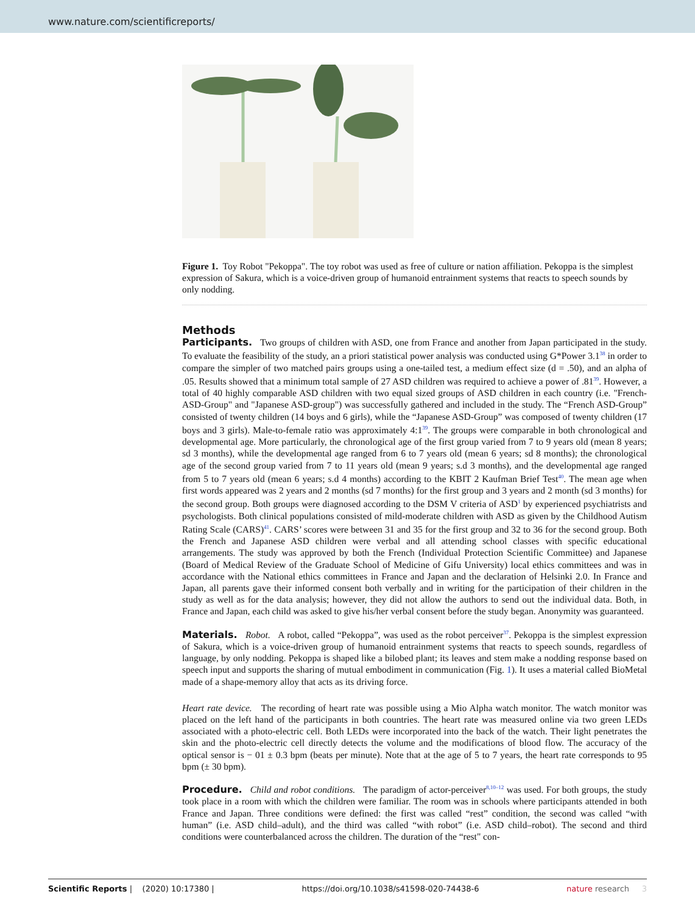www.nature.com/scientificreports/
Figure 1. Toy Robot "Pekoppa". The toy robot was used as free of culture or nation affiliation. Pekoppa is the simplest expression of Sakura, which is a voice-driven group of humanoid entrainment systems that reacts to speech sounds by only nodding.
Methods
Participants. Two groups of children with ASD, one from France and another from Japan participated in the study. To evaluate the feasibility of the study, an a priori statistical power analysis was conducted using G*Power 3.1<sup>38</sup> in order to compare the simpler of two matched pairs groups using a one-tailed test, a medium effect size (d = .50), and an alpha of .05. Results showed that a minimum total sample of 27 ASD children was required to achieve a power of .81<sup>39</sup>. However, a total of 40 highly comparable ASD children with two equal sized groups of ASD children in each country (i.e. "French-ASD-Group" and "Japanese ASD-group") was successfully gathered and included in the study. The “French ASD-Group” consisted of twenty children (14 boys and 6 girls), while the “Japanese ASD-Group” was composed of twenty children (17 boys and 3 girls). Male-to-female ratio was approximately 4:1<sup>39</sup>. The groups were comparable in both chronological and developmental age. More particularly, the chronological age of the first group varied from 7 to 9 years old (mean 8 years; sd 3 months), while the developmental age ranged from 6 to 7 years old (mean 6 years; sd 8 months); the chronological age of the second group varied from 7 to 11 years old (mean 9 years; s.d 3 months), and the developmental age ranged from 5 to 7 years old (mean 6 years; s.d 4 months) according to the KBIT 2 Kaufman Brief Test<sup>40</sup>. The mean age when first words appeared was 2 years and 2 months (sd 7 months) for the first group and 3 years and 2 month (sd 3 months) for the second group. Both groups were diagnosed according to the DSM V criteria of ASD<sup>1</sup> by experienced psychiatrists and psychologists. Both clinical populations consisted of mild-moderate children with ASD as given by the Childhood Autism Rating Scale (CARS)<sup>41</sup>. CARS’ scores were between 31 and 35 for the first group and 32 to 36 for the second group. Both the French and Japanese ASD children were verbal and all attending school classes with specific educational arrangements. The study was approved by both the French (Individual Protection Scientific Committee) and Japanese (Board of Medical Review of the Graduate School of Medicine of Gifu University) local ethics committees and was in accordance with the National ethics committees in France and Japan and the declaration of Helsinki 2.0. In France and Japan, all parents gave their informed consent both verbally and in writing for the participation of their children in the study as well as for the data analysis; however, they did not allow the authors to send out the individual data. Both, in France and Japan, each child was asked to give his/her verbal consent before the study began. Anonymity was guaranteed.
Materials. Robot. A robot, called “Pekoppa”, was used as the robot perceiver<sup>37</sup>. Pekoppa is the simplest expression of Sakura, which is a voice-driven group of humanoid entrainment systems that reacts to speech sounds, regardless of language, by only nodding. Pekoppa is shaped like a bilobed plant; its leaves and stem make a nodding response based on speech input and supports the sharing of mutual embodiment in communication (Fig. 1). It uses a material called BioMetal made of a shape-memory alloy that acts as its driving force.
Heart rate device. The recording of heart rate was possible using a Mio Alpha watch monitor. The watch monitor was placed on the left hand of the participants in both countries. The heart rate was measured online via two green LEDs associated with a photo-electric cell. Both LEDs were incorporated into the back of the watch. Their light penetrates the skin and the photo-electric cell directly detects the volume and the modifications of blood flow. The accuracy of the optical sensor is − 01 ± 0.3 bpm (beats per minute). Note that at the age of 5 to 7 years, the heart rate corresponds to 95 bpm (± 30 bpm).
Procedure. Child and robot conditions. The paradigm of actor-perceiver<sup>8,10–12</sup> was used. For both groups, the study took place in a room with which the children were familiar. The room was in schools where participants attended in both France and Japan. Three conditions were defined: the first was called “rest” condition, the second was called “with human” (i.e. ASD child–adult), and the third was called “with robot” (i.e. ASD child–robot). The second and third conditions were counterbalanced across the children. The duration of the “rest" con-
Scientific Reports | (2020) 10:17380 | https://doi.org/10.1038/s41598-020-74438-6 nature research 3